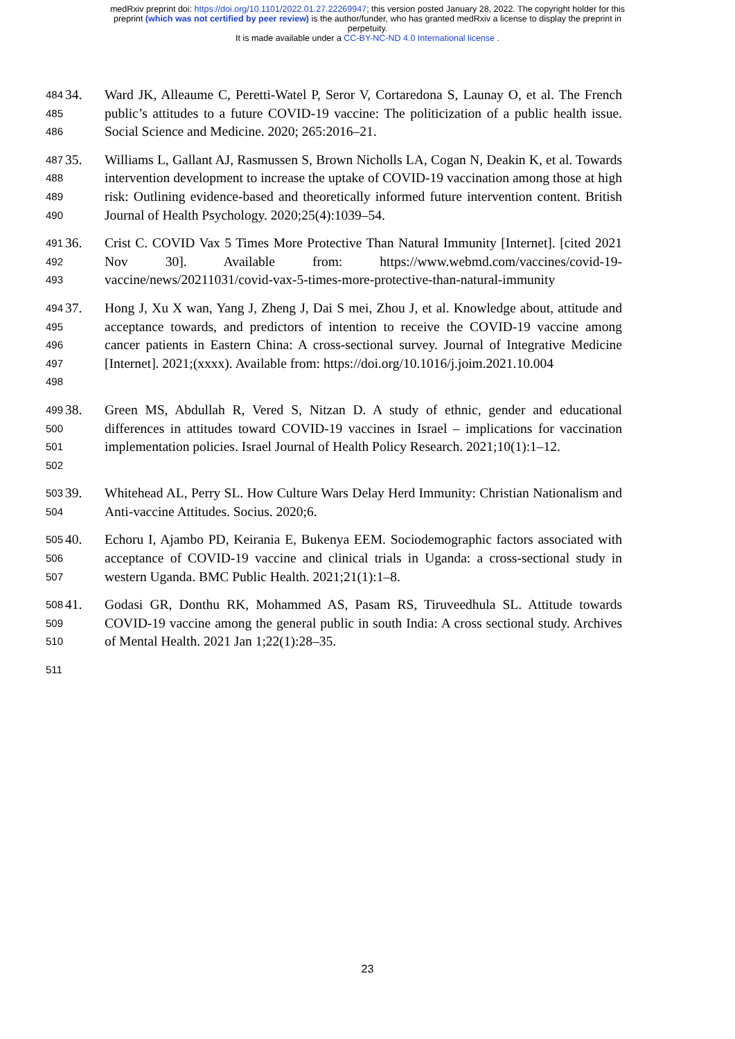medRxiv preprint doi: https://doi.org/10.1101/2022.01.27.22269947; this version posted January 28, 2022. The copyright holder for this
preprint (which was not certified by peer review) is the author/funder, who has granted medRxiv a license to display the preprint in
perpetuity.
It is made available under a CC-BY-NC-ND 4.0 International license .
484
485
486
34. Ward JK, Alleaume C, Peretti-Watel P, Seror V, Cortaredona S, Launay O, et al. The French public’s attitudes to a future COVID-19 vaccine: The politicization of a public health issue. Social Science and Medicine. 2020; 265:2016–21.
487
488
489
490
35. Williams L, Gallant AJ, Rasmussen S, Brown Nicholls LA, Cogan N, Deakin K, et al. Towards intervention development to increase the uptake of COVID-19 vaccination among those at high risk: Outlining evidence-based and theoretically informed future intervention content. British Journal of Health Psychology. 2020;25(4):1039–54.
491
492
493
36. Crist C. COVID Vax 5 Times More Protective Than Natural Immunity [Internet]. [cited 2021 Nov 30]. Available from: https://www.webmd.com/vaccines/covid-19-vaccine/news/20211031/covid-vax-5-times-more-protective-than-natural-immunity
494
495
496
497
498
37. Hong J, Xu X wan, Yang J, Zheng J, Dai S mei, Zhou J, et al. Knowledge about, attitude and acceptance towards, and predictors of intention to receive the COVID-19 vaccine among cancer patients in Eastern China: A cross-sectional survey. Journal of Integrative Medicine [Internet]. 2021;(xxxx). Available from: https://doi.org/10.1016/j.joim.2021.10.004
499
500
501
502
38. Green MS, Abdullah R, Vered S, Nitzan D. A study of ethnic, gender and educational differences in attitudes toward COVID-19 vaccines in Israel – implications for vaccination implementation policies. Israel Journal of Health Policy Research. 2021;10(1):1–12.
503
504
39. Whitehead AL, Perry SL. How Culture Wars Delay Herd Immunity: Christian Nationalism and Anti-vaccine Attitudes. Socius. 2020;6.
505
506
507
40. Echoru I, Ajambo PD, Keirania E, Bukenya EEM. Sociodemographic factors associated with acceptance of COVID-19 vaccine and clinical trials in Uganda: a cross-sectional study in western Uganda. BMC Public Health. 2021;21(1):1–8.
508
509
510
41. Godasi GR, Donthu RK, Mohammed AS, Pasam RS, Tiruveedhula SL. Attitude towards COVID-19 vaccine among the general public in south India: A cross sectional study. Archives of Mental Health. 2021 Jan 1;22(1):28–35.
511
23